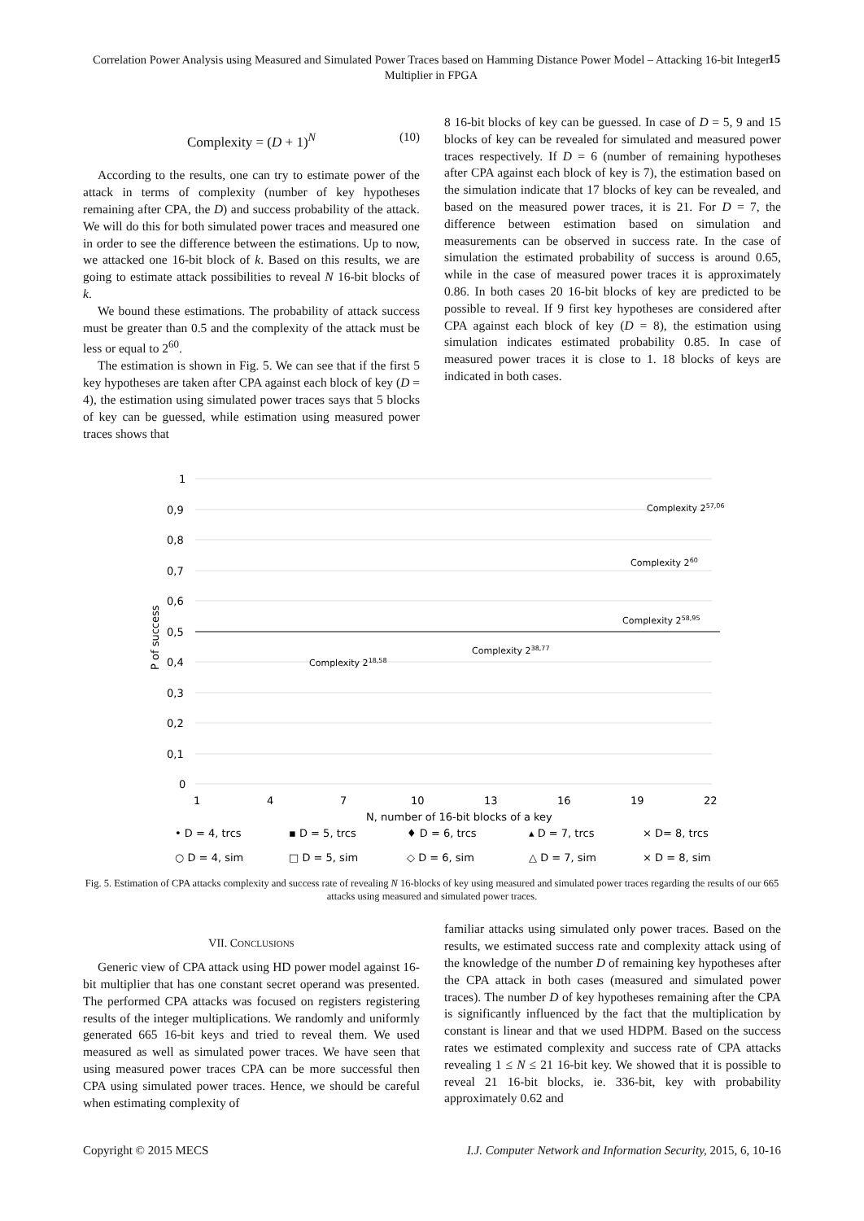Correlation Power Analysis using Measured and Simulated Power Traces based on Hamming Distance Power Model – Attacking 16-bit Integer Multiplier in FPGA
15
Complexity = (D + 1)<sup>N</sup> (10)
According to the results, one can try to estimate power of the attack in terms of complexity (number of key hypotheses remaining after CPA, the D) and success probability of the attack. We will do this for both simulated power traces and measured one in order to see the difference between the estimations. Up to now, we attacked one 16-bit block of k. Based on this results, we are going to estimate attack possibilities to reveal N 16-bit blocks of k.
We bound these estimations. The probability of attack success must be greater than 0.5 and the complexity of the attack must be less or equal to 2<sup>60</sup>.
The estimation is shown in Fig. 5. We can see that if the first 5 key hypotheses are taken after CPA against each block of key (D = 4), the estimation using simulated power traces says that 5 blocks of key can be guessed, while estimation using measured power traces shows that
8 16-bit blocks of key can be guessed. In case of D = 5, 9 and 15 blocks of key can be revealed for simulated and measured power traces respectively. If D = 6 (number of remaining hypotheses after CPA against each block of key is 7), the estimation based on the simulation indicate that 17 blocks of key can be revealed, and based on the measured power traces, it is 21. For D = 7, the difference between estimation based on simulation and measurements can be observed in success rate. In the case of simulation the estimated probability of success is around 0.65, while in the case of measured power traces it is approximately 0.86. In both cases 20 16-bit blocks of key are predicted to be possible to reveal. If 9 first key hypotheses are considered after CPA against each block of key (D = 8), the estimation using simulation indicates estimated probability 0.85. In case of measured power traces it is close to 1. 18 blocks of keys are indicated in both cases.
1
0,9
0,8
0,7
0,6
0,5
0,4
0,3
0,2
0,1
0
1
4
7
10
13
16
19
22
N, number of 16-bit blocks of a key
P of success
Complexity 218,58
Complexity 238,77
Complexity 258,95
Complexity 260
Complexity 257,06
• D = 4, trcs
▪ D = 5, trcs
♦ D = 6, trcs
▴ D = 7, trcs
× D= 8, trcs
○ D = 4, sim
□ D = 5, sim
◇ D = 6, sim
△ D = 7, sim
× D = 8, sim
Fig. 5. Estimation of CPA attacks complexity and success rate of revealing N 16-blocks of key using measured and simulated power traces regarding the results of our 665 attacks using measured and simulated power traces.
VII. CONCLUSIONS
Generic view of CPA attack using HD power model against 16-bit multiplier that has one constant secret operand was presented. The performed CPA attacks was focused on registers registering results of the integer multiplications. We randomly and uniformly generated 665 16-bit keys and tried to reveal them. We used measured as well as simulated power traces. We have seen that using measured power traces CPA can be more successful then CPA using simulated power traces. Hence, we should be careful when estimating complexity of
familiar attacks using simulated only power traces. Based on the results, we estimated success rate and complexity attack using of the knowledge of the number D of remaining key hypotheses after the CPA attack in both cases (measured and simulated power traces). The number D of key hypotheses remaining after the CPA is significantly influenced by the fact that the multiplication by constant is linear and that we used HDPM. Based on the success rates we estimated complexity and success rate of CPA attacks revealing 1 ≤ N ≤ 21 16-bit key. We showed that it is possible to reveal 21 16-bit blocks, ie. 336-bit, key with probability approximately 0.62 and
Copyright © 2015 MECS I.J. Computer Network and Information Security, 2015, 6, 10-16